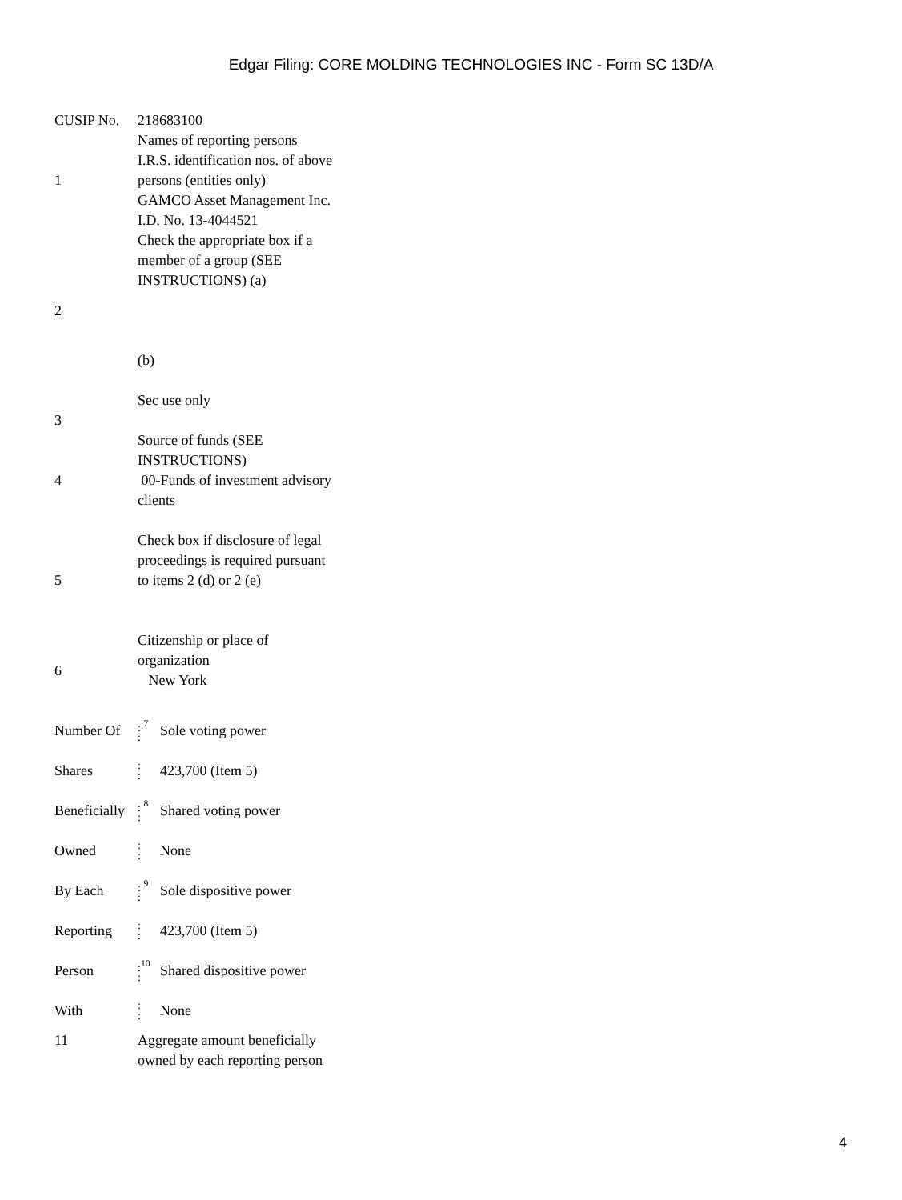Edgar Filing: CORE MOLDING TECHNOLOGIES INC - Form SC 13D/A
| CUSIP No. | 218683100 |
| 1 | Names of reporting persons I.R.S. identification nos. of above persons (entities only) GAMCO Asset Management Inc. I.D. No. 13-4044521 |
| 2 | Check the appropriate box if a member of a group (SEE INSTRUCTIONS) (a) (b) |
| 3 | Sec use only |
| 4 | Source of funds (SEE INSTRUCTIONS) 00-Funds of investment advisory clients |
| 5 | Check box if disclosure of legal proceedings is required pursuant to items 2 (d) or 2 (e) |
| 6 | Citizenship or place of organization New York |
| Number Of | : <sup>7</sup> : | Sole voting power |
| Shares | : : | 423,700 (Item 5) |
| Beneficially | : <sup>8</sup> : | Shared voting power |
| Owned | : : | None |
| By Each | : <sup>9</sup> : | Sole dispositive power |
| Reporting | : : | 423,700 (Item 5) |
| Person | :<sup>10</sup> : | Shared dispositive power |
| With | : : | None |
| 11 | Aggregate amount beneficially owned by each reporting person |
4